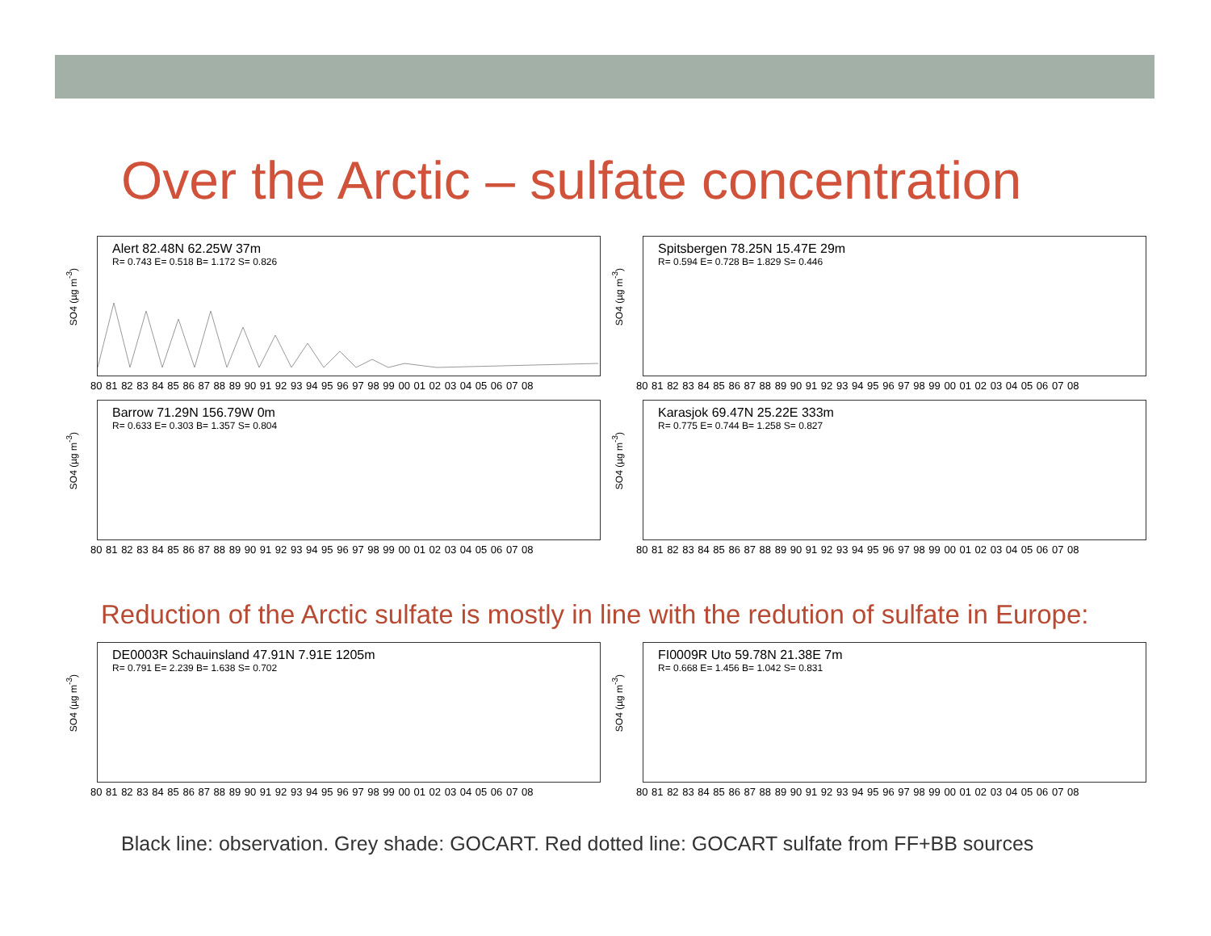Over the Arctic – sulfate concentration
SO4 (µg m<sup>-3</sup>)
Alert 82.48N 62.25W 37m
R= 0.743 E= 0.518 B= 1.172 S= 0.826
80 81 82 83 84 85 86 87 88 89 90 91 92 93 94 95 96 97 98 99 00 01 02 03 04 05 06 07 08
SO4 (µg m<sup>-3</sup>)
Spitsbergen 78.25N 15.47E 29m
R= 0.594 E= 0.728 B= 1.829 S= 0.446
80 81 82 83 84 85 86 87 88 89 90 91 92 93 94 95 96 97 98 99 00 01 02 03 04 05 06 07 08
SO4 (µg m<sup>-3</sup>)
Barrow 71.29N 156.79W 0m
R= 0.633 E= 0.303 B= 1.357 S= 0.804
80 81 82 83 84 85 86 87 88 89 90 91 92 93 94 95 96 97 98 99 00 01 02 03 04 05 06 07 08
SO4 (µg m<sup>-3</sup>)
Karasjok 69.47N 25.22E 333m
R= 0.775 E= 0.744 B= 1.258 S= 0.827
80 81 82 83 84 85 86 87 88 89 90 91 92 93 94 95 96 97 98 99 00 01 02 03 04 05 06 07 08
Reduction of the Arctic sulfate is mostly in line with the redution of sulfate in Europe:
SO4 (µg m<sup>-3</sup>)
DE0003R Schauinsland 47.91N 7.91E 1205m
R= 0.791 E= 2.239 B= 1.638 S= 0.702
80 81 82 83 84 85 86 87 88 89 90 91 92 93 94 95 96 97 98 99 00 01 02 03 04 05 06 07 08
SO4 (µg m<sup>-3</sup>)
FI0009R Uto 59.78N 21.38E 7m
R= 0.668 E= 1.456 B= 1.042 S= 0.831
80 81 82 83 84 85 86 87 88 89 90 91 92 93 94 95 96 97 98 99 00 01 02 03 04 05 06 07 08
Black line: observation. Grey shade: GOCART. Red dotted line: GOCART sulfate from FF+BB sources